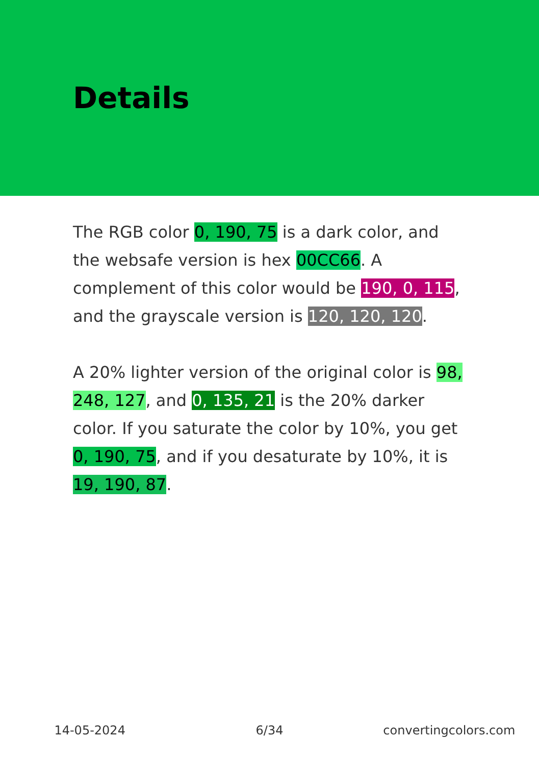Details
The RGB color 0, 190, 75 is a dark color, and the websafe version is hex 00CC66. A complement of this color would be 190, 0, 115, and the grayscale version is 120, 120, 120.
A 20% lighter version of the original color is 98, 248, 127, and 0, 135, 21 is the 20% darker color. If you saturate the color by 10%, you get 0, 190, 75, and if you desaturate by 10%, it is 19, 190, 87.
14-05-2024 6/34 convertingcolors.com